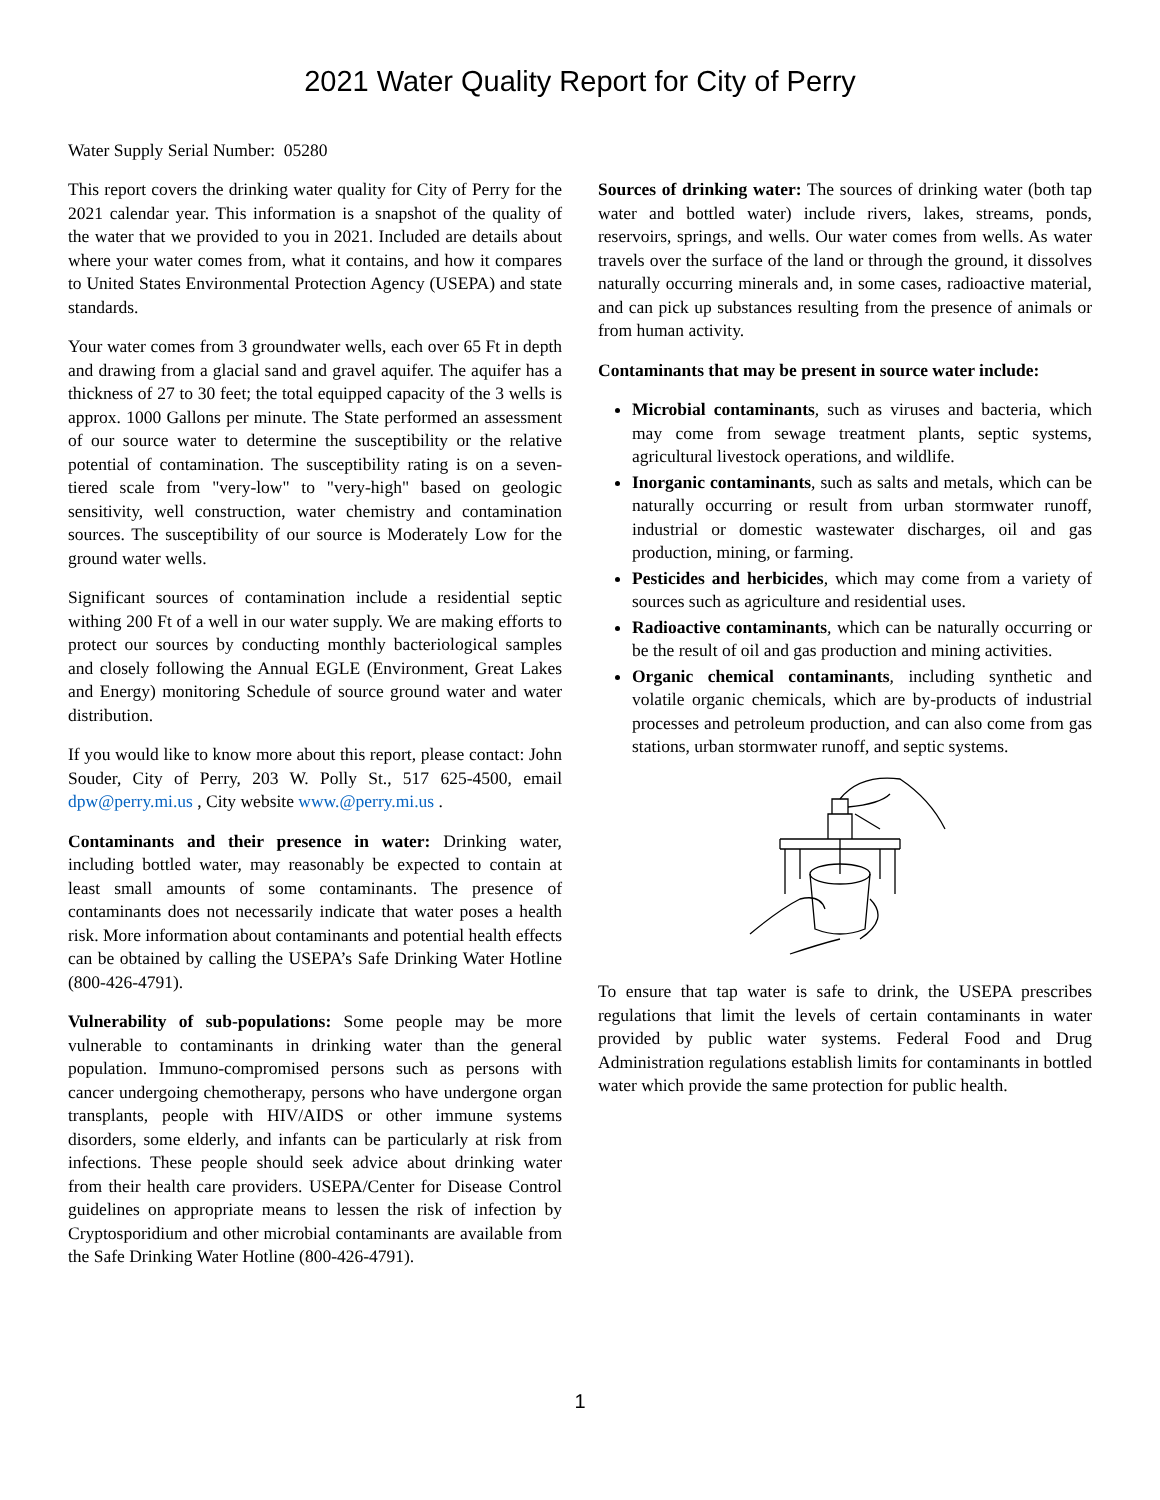2021 Water Quality Report for City of Perry
Water Supply Serial Number: 05280
This report covers the drinking water quality for City of Perry for the 2021 calendar year. This information is a snapshot of the quality of the water that we provided to you in 2021. Included are details about where your water comes from, what it contains, and how it compares to United States Environmental Protection Agency (USEPA) and state standards.
Your water comes from 3 groundwater wells, each over 65 Ft in depth and drawing from a glacial sand and gravel aquifer. The aquifer has a thickness of 27 to 30 feet; the total equipped capacity of the 3 wells is approx. 1000 Gallons per minute. The State performed an assessment of our source water to determine the susceptibility or the relative potential of contamination. The susceptibility rating is on a seven-tiered scale from "very-low" to "very-high" based on geologic sensitivity, well construction, water chemistry and contamination sources. The susceptibility of our source is Moderately Low for the ground water wells.
Significant sources of contamination include a residential septic withing 200 Ft of a well in our water supply. We are making efforts to protect our sources by conducting monthly bacteriological samples and closely following the Annual EGLE (Environment, Great Lakes and Energy) monitoring Schedule of source ground water and water distribution.
If you would like to know more about this report, please contact: John Souder, City of Perry, 203 W. Polly St., 517 625-4500, email dpw@perry.mi.us , City website www.@perry.mi.us .
Contaminants and their presence in water: Drinking water, including bottled water, may reasonably be expected to contain at least small amounts of some contaminants. The presence of contaminants does not necessarily indicate that water poses a health risk. More information about contaminants and potential health effects can be obtained by calling the USEPA’s Safe Drinking Water Hotline (800-426-4791).
Vulnerability of sub-populations: Some people may be more vulnerable to contaminants in drinking water than the general population. Immuno-compromised persons such as persons with cancer undergoing chemotherapy, persons who have undergone organ transplants, people with HIV/AIDS or other immune systems disorders, some elderly, and infants can be particularly at risk from infections. These people should seek advice about drinking water from their health care providers. USEPA/Center for Disease Control guidelines on appropriate means to lessen the risk of infection by Cryptosporidium and other microbial contaminants are available from the Safe Drinking Water Hotline (800-426-4791).
Sources of drinking water: The sources of drinking water (both tap water and bottled water) include rivers, lakes, streams, ponds, reservoirs, springs, and wells. Our water comes from wells. As water travels over the surface of the land or through the ground, it dissolves naturally occurring minerals and, in some cases, radioactive material, and can pick up substances resulting from the presence of animals or from human activity.
Contaminants that may be present in source water include:
Microbial contaminants, such as viruses and bacteria, which may come from sewage treatment plants, septic systems, agricultural livestock operations, and wildlife.
Inorganic contaminants, such as salts and metals, which can be naturally occurring or result from urban stormwater runoff, industrial or domestic wastewater discharges, oil and gas production, mining, or farming.
Pesticides and herbicides, which may come from a variety of sources such as agriculture and residential uses.
Radioactive contaminants, which can be naturally occurring or be the result of oil and gas production and mining activities.
Organic chemical contaminants, including synthetic and volatile organic chemicals, which are by-products of industrial processes and petroleum production, and can also come from gas stations, urban stormwater runoff, and septic systems.
To ensure that tap water is safe to drink, the USEPA prescribes regulations that limit the levels of certain contaminants in water provided by public water systems. Federal Food and Drug Administration regulations establish limits for contaminants in bottled water which provide the same protection for public health.
1